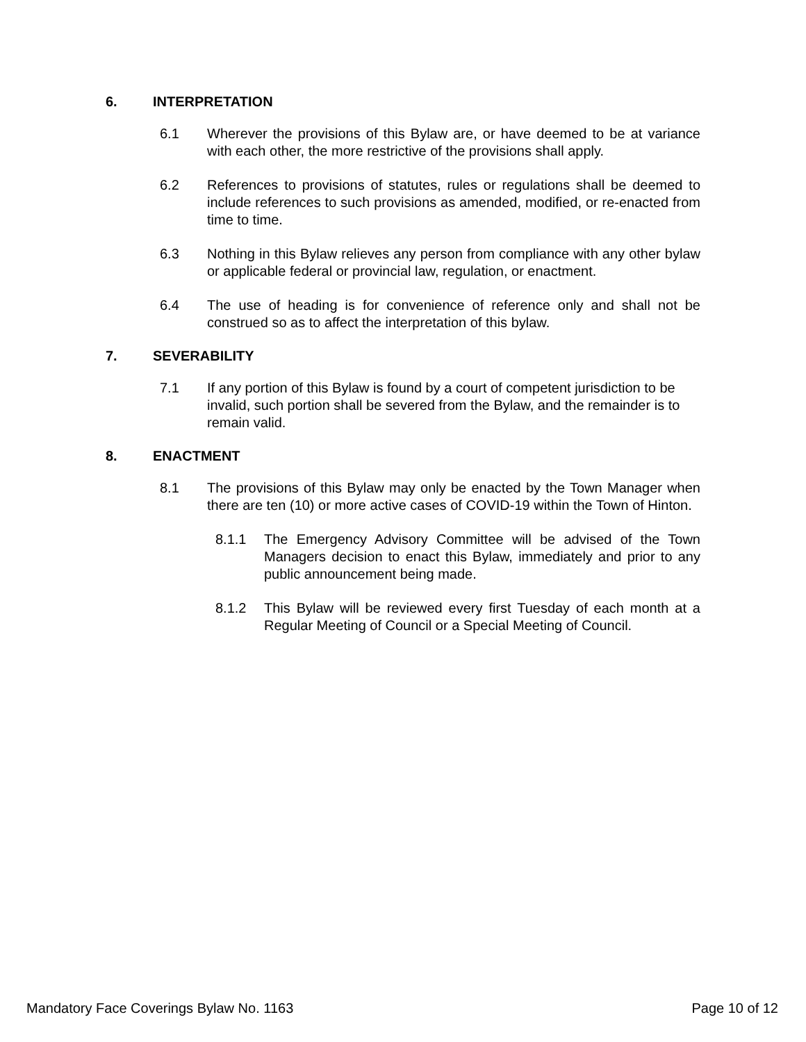6. INTERPRETATION
6.1 Wherever the provisions of this Bylaw are, or have deemed to be at variance with each other, the more restrictive of the provisions shall apply.
6.2 References to provisions of statutes, rules or regulations shall be deemed to include references to such provisions as amended, modified, or re-enacted from time to time.
6.3 Nothing in this Bylaw relieves any person from compliance with any other bylaw or applicable federal or provincial law, regulation, or enactment.
6.4 The use of heading is for convenience of reference only and shall not be construed so as to affect the interpretation of this bylaw.
7. SEVERABILITY
7.1 If any portion of this Bylaw is found by a court of competent jurisdiction to be invalid, such portion shall be severed from the Bylaw, and the remainder is to remain valid.
8. ENACTMENT
8.1 The provisions of this Bylaw may only be enacted by the Town Manager when there are ten (10) or more active cases of COVID-19 within the Town of Hinton.
8.1.1 The Emergency Advisory Committee will be advised of the Town Managers decision to enact this Bylaw, immediately and prior to any public announcement being made.
8.1.2 This Bylaw will be reviewed every first Tuesday of each month at a Regular Meeting of Council or a Special Meeting of Council.
Mandatory Face Coverings Bylaw No. 1163 Page 10 of 12